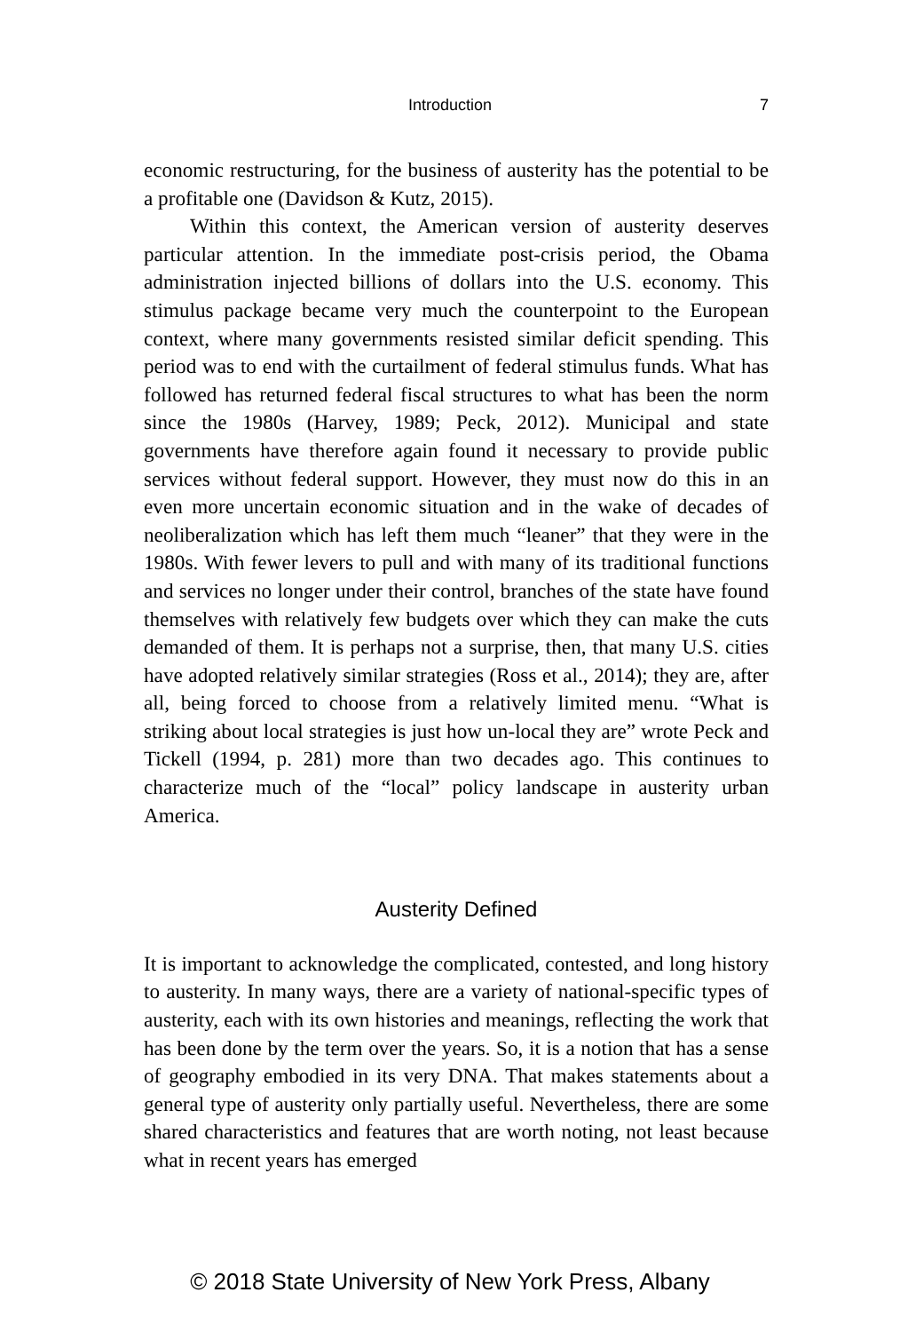Introduction 7
economic restructuring, for the business of austerity has the potential to be a profitable one (Davidson & Kutz, 2015).
Within this context, the American version of austerity deserves particular attention. In the immediate post-crisis period, the Obama administration injected billions of dollars into the U.S. economy. This stimulus package became very much the counterpoint to the European context, where many governments resisted similar deficit spending. This period was to end with the curtailment of federal stimulus funds. What has followed has returned federal fiscal structures to what has been the norm since the 1980s (Harvey, 1989; Peck, 2012). Municipal and state governments have therefore again found it necessary to provide public services without federal support. However, they must now do this in an even more uncertain economic situation and in the wake of decades of neoliberalization which has left them much “leaner” that they were in the 1980s. With fewer levers to pull and with many of its traditional functions and services no longer under their control, branches of the state have found themselves with relatively few budgets over which they can make the cuts demanded of them. It is perhaps not a surprise, then, that many U.S. cities have adopted relatively similar strategies (Ross et al., 2014); they are, after all, being forced to choose from a relatively limited menu. “What is striking about local strategies is just how un-local they are” wrote Peck and Tickell (1994, p. 281) more than two decades ago. This continues to characterize much of the “local” policy landscape in austerity urban America.
Austerity Defined
It is important to acknowledge the complicated, contested, and long history to austerity. In many ways, there are a variety of national-specific types of austerity, each with its own histories and meanings, reflecting the work that has been done by the term over the years. So, it is a notion that has a sense of geography embodied in its very DNA. That makes statements about a general type of austerity only partially useful. Nevertheless, there are some shared characteristics and features that are worth noting, not least because what in recent years has emerged
© 2018 State University of New York Press, Albany